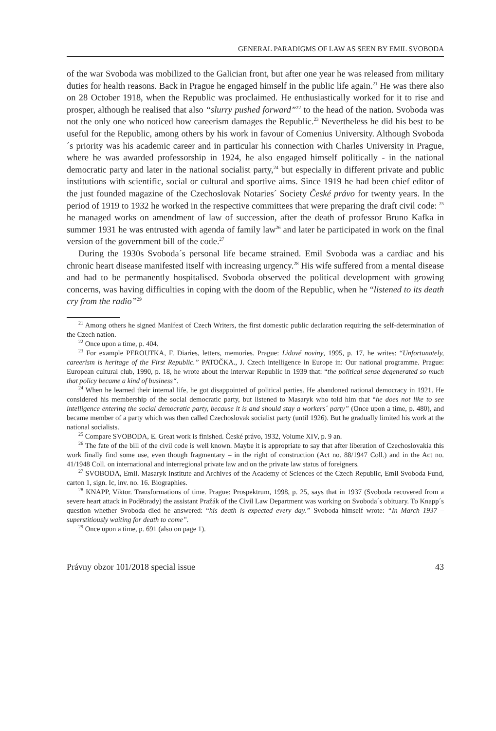GENERAL PARADIGMS OF LAW AS SEEN BY EMIL SVOBODA
of the war Svoboda was mobilized to the Galician front, but after one year he was released from military duties for health reasons. Back in Prague he engaged himself in the public life again.<sup>21</sup> He was there also on 28 October 1918, when the Republic was proclaimed. He enthusiastically worked for it to rise and prosper, although he realised that also “slurry pushed forward”<sup>22</sup> to the head of the nation. Svoboda was not the only one who noticed how careerism damages the Republic.<sup>23</sup> Nevertheless he did his best to be useful for the Republic, among others by his work in favour of Comenius University. Although Svoboda´s priority was his academic career and in particular his connection with Charles University in Prague, where he was awarded professorship in 1924, he also engaged himself politically - in the national democratic party and later in the national socialist party,<sup>24</sup> but especially in different private and public institutions with scientific, social or cultural and sportive aims. Since 1919 he had been chief editor of the just founded magazine of the Czechoslovak Notaries´ Society České právo for twenty years. In the period of 1919 to 1932 he worked in the respective committees that were preparing the draft civil code: <sup>25</sup> he managed works on amendment of law of succession, after the death of professor Bruno Kafka in summer 1931 he was entrusted with agenda of family law<sup>26</sup> and later he participated in work on the final version of the government bill of the code.<sup>27</sup>
During the 1930s Svoboda´s personal life became strained. Emil Svoboda was a cardiac and his chronic heart disease manifested itself with increasing urgency.<sup>28</sup> His wife suffered from a mental disease and had to be permanently hospitalised. Svoboda observed the political development with growing concerns, was having difficulties in coping with the doom of the Republic, when he “listened to its death cry from the radio”<sup>29</sup>
<sup>21</sup> Among others he signed Manifest of Czech Writers, the first domestic public declaration requiring the self-determination of the Czech nation.
<sup>22</sup> Once upon a time, p. 404.
<sup>23</sup> For example PEROUTKA, F. Diaries, letters, memories. Prague: Lidové noviny, 1995, p. 17, he writes: “Unfortunately, careerism is heritage of the First Republic.” PATOČKA., J. Czech intelligence in Europe in: Our national programme. Prague: European cultural club, 1990, p. 18, he wrote about the interwar Republic in 1939 that: “the political sense degenerated so much that policy became a kind of business“.
<sup>24</sup> When he learned their internal life, he got disappointed of political parties. He abandoned national democracy in 1921. He considered his membership of the social democratic party, but listened to Masaryk who told him that “he does not like to see intelligence entering the social democratic party, because it is and should stay a workers´ party” (Once upon a time, p. 480), and became member of a party which was then called Czechoslovak socialist party (until 1926). But he gradually limited his work at the national socialists.
<sup>25</sup> Compare SVOBODA, E. Great work is finished. České právo, 1932, Volume XIV, p. 9 an.
<sup>26</sup> The fate of the bill of the civil code is well known. Maybe it is appropriate to say that after liberation of Czechoslovakia this work finally find some use, even though fragmentary – in the right of construction (Act no. 88/1947 Coll.) and in the Act no. 41/1948 Coll. on international and interregional private law and on the private law status of foreigners.
<sup>27</sup> SVOBODA, Emil. Masaryk Institute and Archives of the Academy of Sciences of the Czech Republic, Emil Svoboda Fund, carton 1, sign. Ic, inv. no. 16. Biographies.
<sup>28</sup> KNAPP, Viktor. Transformations of time. Prague: Prospektrum, 1998, p. 25, says that in 1937 (Svoboda recovered from a severe heart attack in Poděbrady) the assistant Pražák of the Civil Law Department was working on Svoboda´s obituary. To Knapp´s question whether Svoboda died he answered: “his death is expected every day.” Svoboda himself wrote: “In March 1937 – superstitiously waiting for death to come”.
<sup>29</sup> Once upon a time, p. 691 (also on page 1).
Právny obzor 101/2018 special issue 43